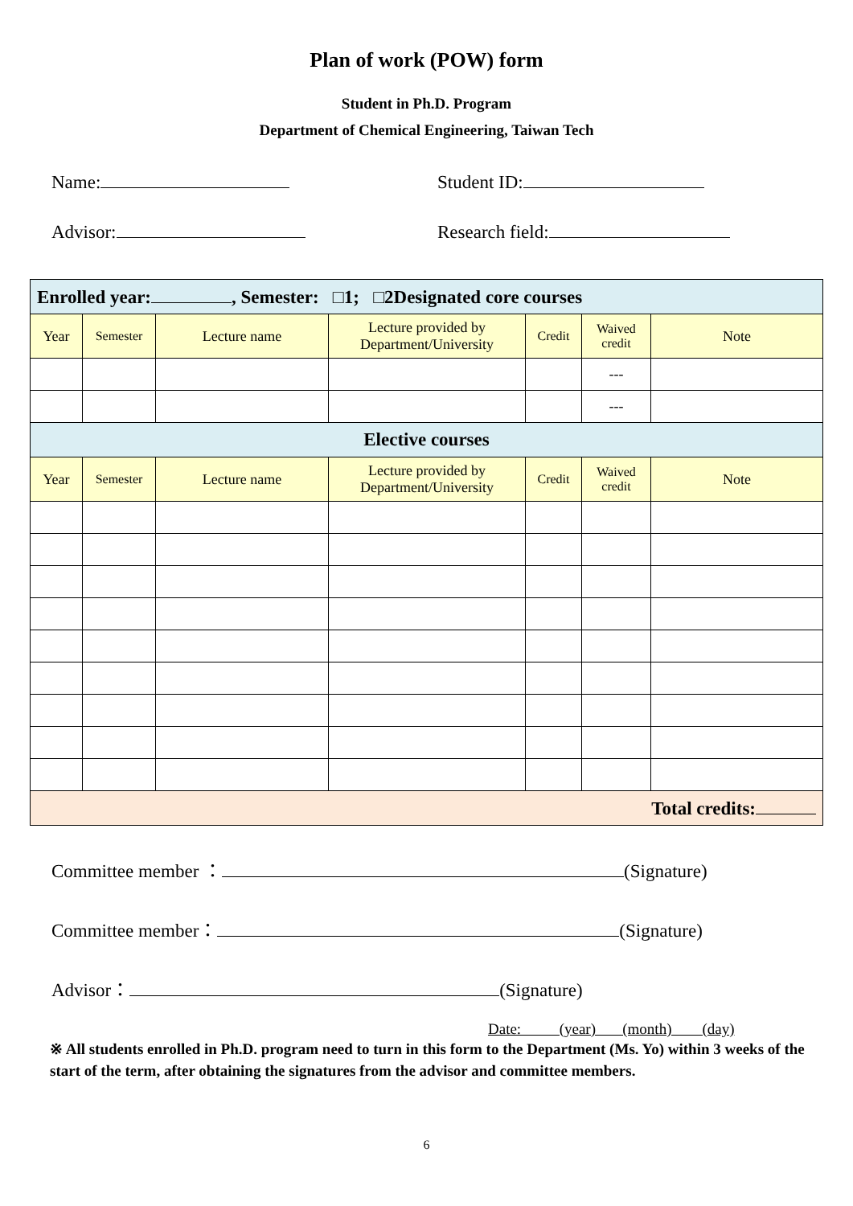Plan of work (POW) form
Student in Ph.D. Program
Department of Chemical Engineering, Taiwan Tech
Name:
Student ID:
Advisor:
Research field:
| Enrolled year: , Semester: □1; □2Designated core courses | | | | | | |
| Year | Semester | Lecture name | Lecture provided by Department/University | Credit | Waived credit | Note |
| | | | | | --- | |
| | | | | | --- | |
| Elective courses | | | | | | |
| Year | Semester | Lecture name | Lecture provided by Department/University | Credit | Waived credit | Note |
| Total credits: | | | | | | |
Committee member ： (Signature)
Committee member： (Signature)
Advisor： (Signature)
Date: (year) (month) (day)
※ All students enrolled in Ph.D. program need to turn in this form to the Department (Ms. Yo) within 3 weeks of the start of the term, after obtaining the signatures from the advisor and committee members.
6